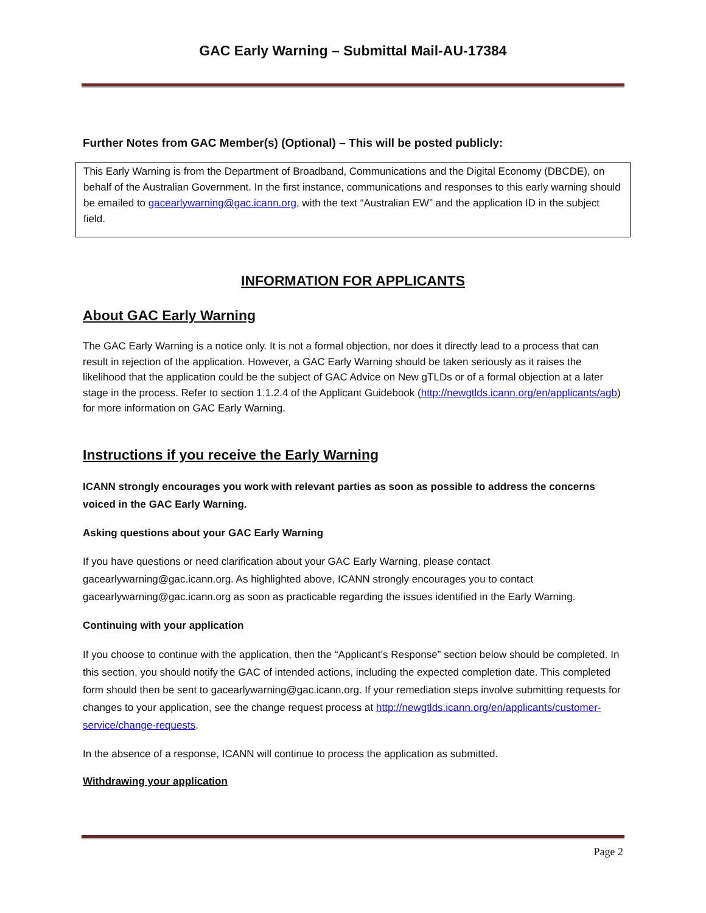GAC Early Warning – Submittal Mail-AU-17384
Further Notes from GAC Member(s) (Optional) – This will be posted publicly:
This Early Warning is from the Department of Broadband, Communications and the Digital Economy (DBCDE), on behalf of the Australian Government. In the first instance, communications and responses to this early warning should be emailed to gacearlywarning@gac.icann.org, with the text “Australian EW” and the application ID in the subject field.
INFORMATION FOR APPLICANTS
About GAC Early Warning
The GAC Early Warning is a notice only. It is not a formal objection, nor does it directly lead to a process that can result in rejection of the application. However, a GAC Early Warning should be taken seriously as it raises the likelihood that the application could be the subject of GAC Advice on New gTLDs or of a formal objection at a later stage in the process. Refer to section 1.1.2.4 of the Applicant Guidebook (http://newgtlds.icann.org/en/applicants/agb) for more information on GAC Early Warning.
Instructions if you receive the Early Warning
ICANN strongly encourages you work with relevant parties as soon as possible to address the concerns voiced in the GAC Early Warning.
Asking questions about your GAC Early Warning
If you have questions or need clarification about your GAC Early Warning, please contact gacearlywarning@gac.icann.org. As highlighted above, ICANN strongly encourages you to contact gacearlywarning@gac.icann.org as soon as practicable regarding the issues identified in the Early Warning.
Continuing with your application
If you choose to continue with the application, then the “Applicant’s Response” section below should be completed. In this section, you should notify the GAC of intended actions, including the expected completion date. This completed form should then be sent to gacearlywarning@gac.icann.org. If your remediation steps involve submitting requests for changes to your application, see the change request process at http://newgtlds.icann.org/en/applicants/customer-service/change-requests.
In the absence of a response, ICANN will continue to process the application as submitted.
Withdrawing your application
Page 2